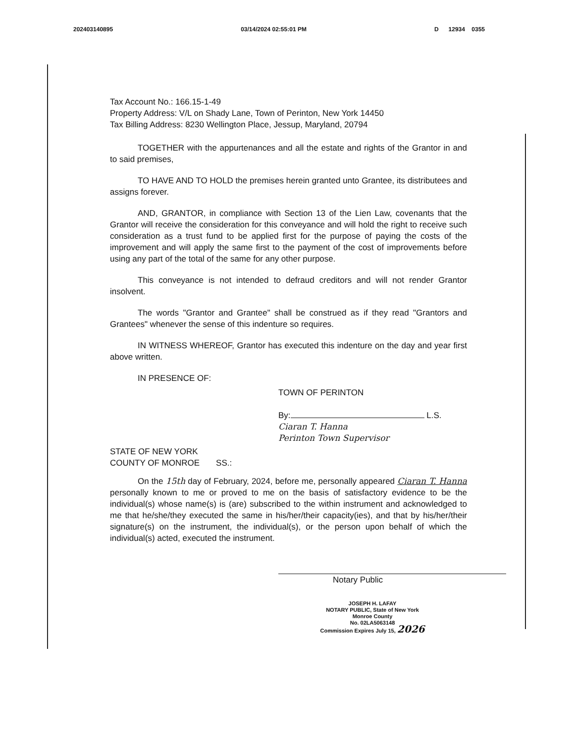202403140895 03/14/2024 02:55:01 PM D 12934 0355
Tax Account No.: 166.15-1-49
Property Address: V/L on Shady Lane, Town of Perinton, New York 14450
Tax Billing Address: 8230 Wellington Place, Jessup, Maryland, 20794
TOGETHER with the appurtenances and all the estate and rights of the Grantor in and to said premises,
TO HAVE AND TO HOLD the premises herein granted unto Grantee, its distributees and assigns forever.
AND, GRANTOR, in compliance with Section 13 of the Lien Law, covenants that the Grantor will receive the consideration for this conveyance and will hold the right to receive such consideration as a trust fund to be applied first for the purpose of paying the costs of the improvement and will apply the same first to the payment of the cost of improvements before using any part of the total of the same for any other purpose.
This conveyance is not intended to defraud creditors and will not render Grantor insolvent.
The words "Grantor and Grantee" shall be construed as if they read "Grantors and Grantees" whenever the sense of this indenture so requires.
IN WITNESS WHEREOF, Grantor has executed this indenture on the day and year first above written.
IN PRESENCE OF:
TOWN OF PERINTON
By: L.S.
Ciaran T. Hanna
Perinton Town Supervisor
STATE OF NEW YORK
COUNTY OF MONROE SS.:
On the 15th day of February, 2024, before me, personally appeared Ciaran T. Hanna personally known to me or proved to me on the basis of satisfactory evidence to be the individual(s) whose name(s) is (are) subscribed to the within instrument and acknowledged to me that he/she/they executed the same in his/her/their capacity(ies), and that by his/her/their signature(s) on the instrument, the individual(s), or the person upon behalf of which the individual(s) acted, executed the instrument.
Notary Public
JOSEPH H. LAFAY
NOTARY PUBLIC, State of New York
Monroe County
No. 02LA5063148
Commission Expires July 15, 2026